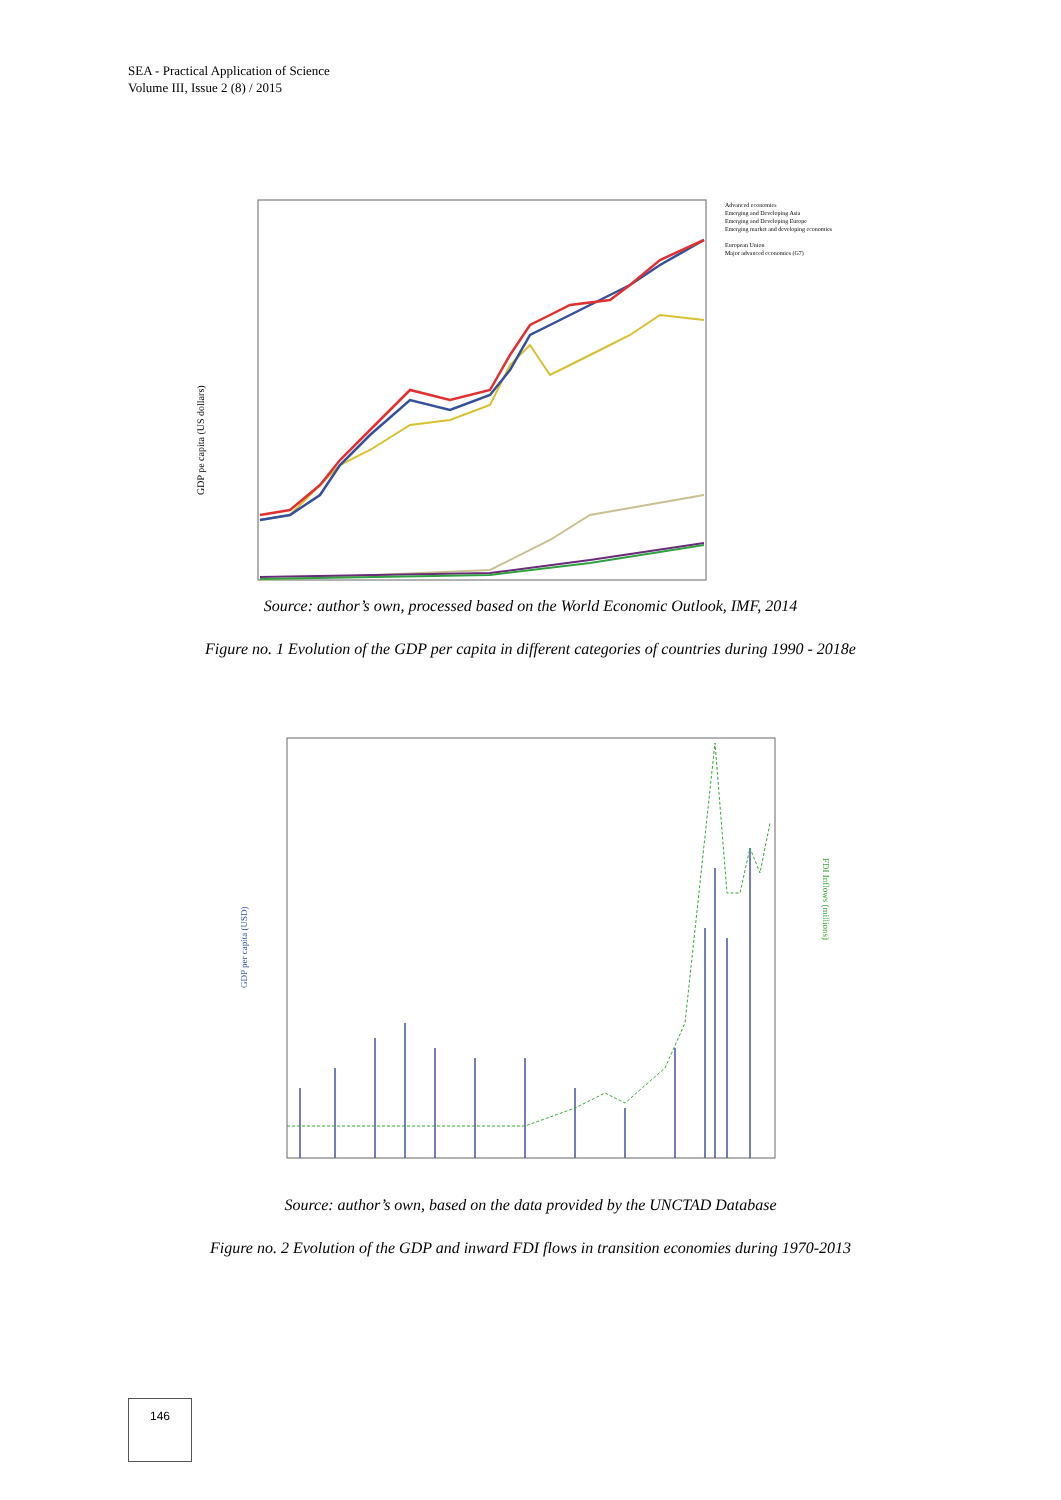SEA - Practical Application of Science
Volume III, Issue 2 (8) / 2015
GDP pe capita (US dollars)
Advanced economies
Emerging and Developing Asia
Emerging and Developing Europe
Emerging market and developing economies
European Union
Major advanced economies (G7)
Source: author’s own, processed based on the World Economic Outlook, IMF, 2014
Figure no. 1 Evolution of the GDP per capita in different categories of countries during 1990 - 2018e
GDP per capita (USD)
FDI Inflows (millions)
Source: author’s own, based on the data provided by the UNCTAD Database
Figure no. 2 Evolution of the GDP and inward FDI flows in transition economies during 1970-2013
146